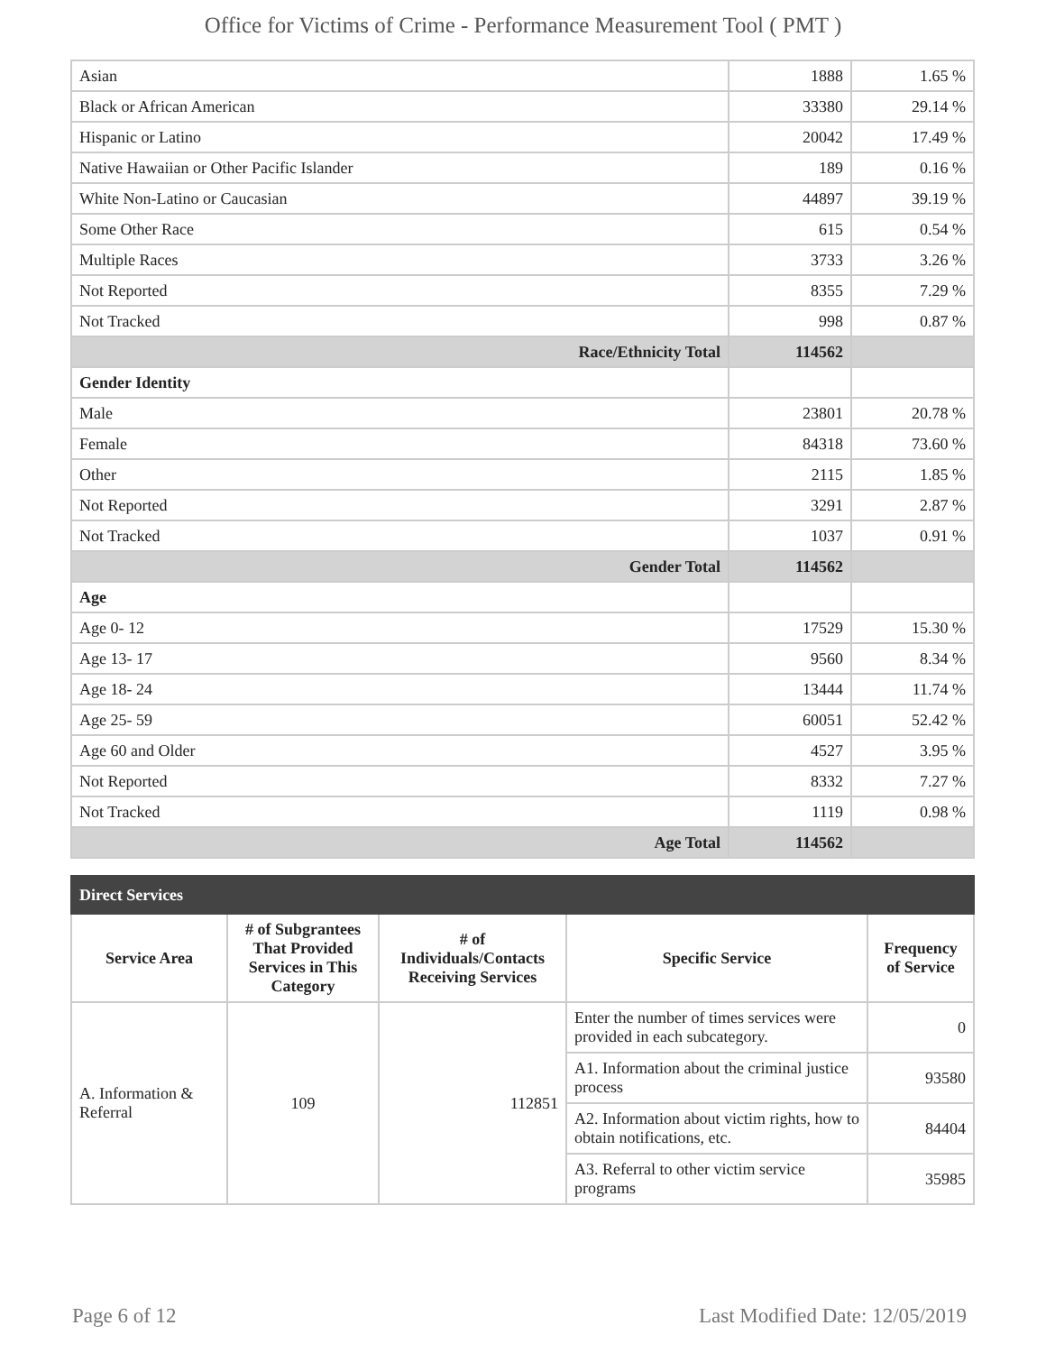Office for Victims of Crime - Performance Measurement Tool ( PMT )
| Asian | 1888 | 1.65 % |
| Black or African American | 33380 | 29.14 % |
| Hispanic or Latino | 20042 | 17.49 % |
| Native Hawaiian or Other Pacific Islander | 189 | 0.16 % |
| White Non-Latino or Caucasian | 44897 | 39.19 % |
| Some Other Race | 615 | 0.54 % |
| Multiple Races | 3733 | 3.26 % |
| Not Reported | 8355 | 7.29 % |
| Not Tracked | 998 | 0.87 % |
| Race/Ethnicity Total | 114562 | |
| Gender Identity | | |
| Male | 23801 | 20.78 % |
| Female | 84318 | 73.60 % |
| Other | 2115 | 1.85 % |
| Not Reported | 3291 | 2.87 % |
| Not Tracked | 1037 | 0.91 % |
| Gender Total | 114562 | |
| Age | | |
| Age 0- 12 | 17529 | 15.30 % |
| Age 13- 17 | 9560 | 8.34 % |
| Age 18- 24 | 13444 | 11.74 % |
| Age 25- 59 | 60051 | 52.42 % |
| Age 60 and Older | 4527 | 3.95 % |
| Not Reported | 8332 | 7.27 % |
| Not Tracked | 1119 | 0.98 % |
| Age Total | 114562 | |
| Direct Services | | | | |
| --- | --- | --- | --- | --- |
| Service Area | # of Subgrantees That Provided Services in This Category | # of Individuals/Contacts Receiving Services | Specific Service | Frequency of Service |
| A. Information & Referral | 109 | 112851 | Enter the number of times services were provided in each subcategory. | 0 |
| | | | A1. Information about the criminal justice process | 93580 |
| | | | A2. Information about victim rights, how to obtain notifications, etc. | 84404 |
| | | | A3. Referral to other victim service programs | 35985 |
Page 6 of 12 Last Modified Date: 12/05/2019